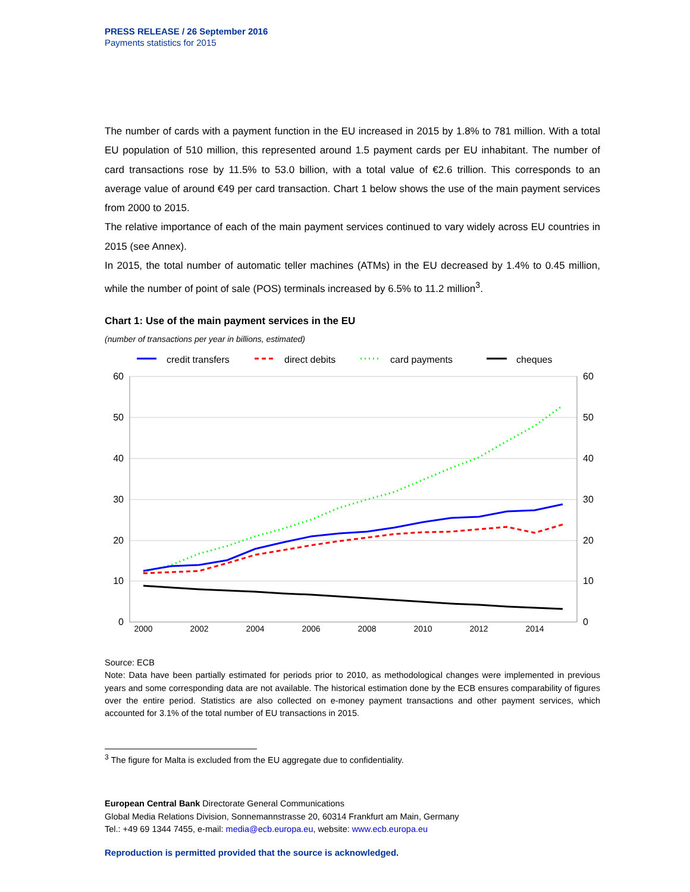PRESS RELEASE / 26 September 2016
Payments statistics for 2015
The number of cards with a payment function in the EU increased in 2015 by 1.8% to 781 million. With a total EU population of 510 million, this represented around 1.5 payment cards per EU inhabitant. The number of card transactions rose by 11.5% to 53.0 billion, with a total value of €2.6 trillion. This corresponds to an average value of around €49 per card transaction. Chart 1 below shows the use of the main payment services from 2000 to 2015.
The relative importance of each of the main payment services continued to vary widely across EU countries in 2015 (see Annex).
In 2015, the total number of automatic teller machines (ATMs) in the EU decreased by 1.4% to 0.45 million, while the number of point of sale (POS) terminals increased by 6.5% to 11.2 million<sup>3</sup>.
Chart 1: Use of the main payment services in the EU
(number of transactions per year in billions, estimated)
credit transfers
direct debits
card payments
cheques
60
50
40
30
20
10
0
60
50
40
30
20
10
0
2000
2002
2004
2006
2008
2010
2012
2014
Source: ECB
Note: Data have been partially estimated for periods prior to 2010, as methodological changes were implemented in previous years and some corresponding data are not available. The historical estimation done by the ECB ensures comparability of figures over the entire period. Statistics are also collected on e-money payment transactions and other payment services, which accounted for 3.1% of the total number of EU transactions in 2015.
<sup>3</sup> The figure for Malta is excluded from the EU aggregate due to confidentiality.
European Central Bank Directorate General Communications
Global Media Relations Division, Sonnemannstrasse 20, 60314 Frankfurt am Main, Germany
Tel.: +49 69 1344 7455, e-mail: media@ecb.europa.eu, website: www.ecb.europa.eu
Reproduction is permitted provided that the source is acknowledged.